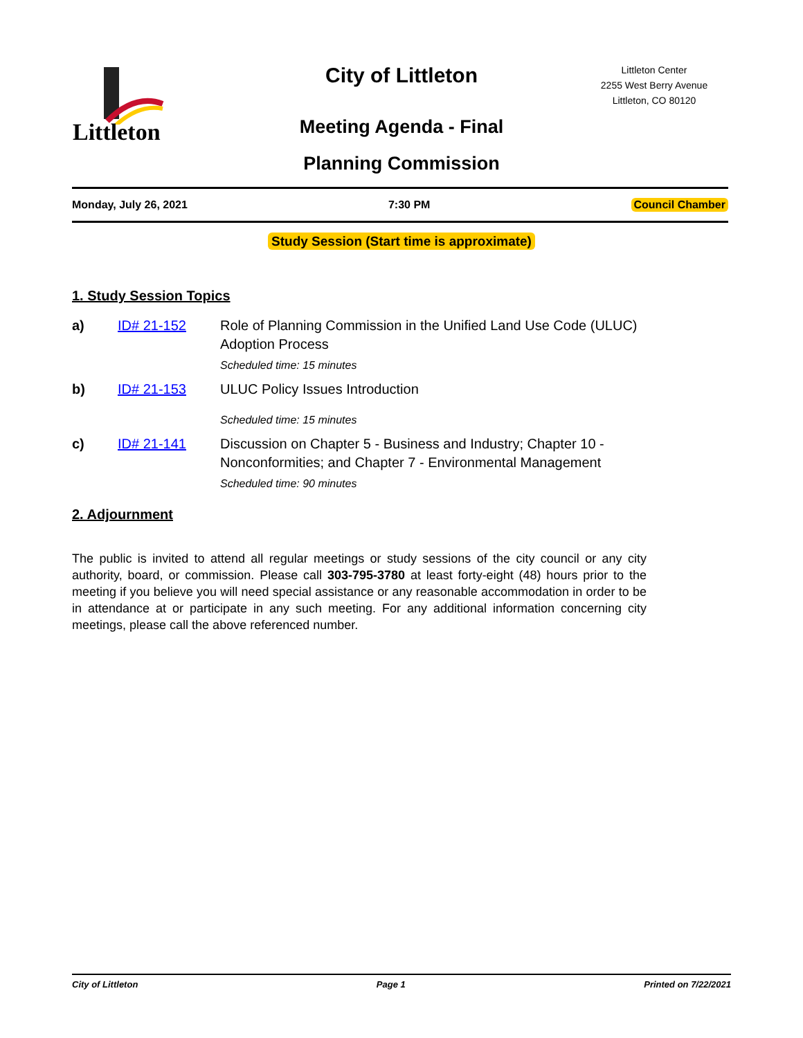Littleton
Littleton Center
2255 West Berry Avenue
Littleton, CO 80120
City of Littleton
Meeting Agenda - Final
Planning Commission
Monday, July 26, 2021 7:30 PM Council Chamber
Study Session (Start time is approximate)
1. Study Session Topics
a) ID# 21-152 Role of Planning Commission in the Unified Land Use Code (ULUC)
Adoption Process
Scheduled time: 15 minutes
b) ID# 21-153 ULUC Policy Issues Introduction
Scheduled time: 15 minutes
c) ID# 21-141 Discussion on Chapter 5 - Business and Industry; Chapter 10 -
Nonconformities; and Chapter 7 - Environmental Management
Scheduled time: 90 minutes
2. Adjournment
The public is invited to attend all regular meetings or study sessions of the city council or any city authority, board, or commission. Please call 303-795-3780 at least forty-eight (48) hours prior to the meeting if you believe you will need special assistance or any reasonable accommodation in order to be in attendance at or participate in any such meeting. For any additional information concerning city meetings, please call the above referenced number.
City of Littleton Page 1 Printed on 7/22/2021